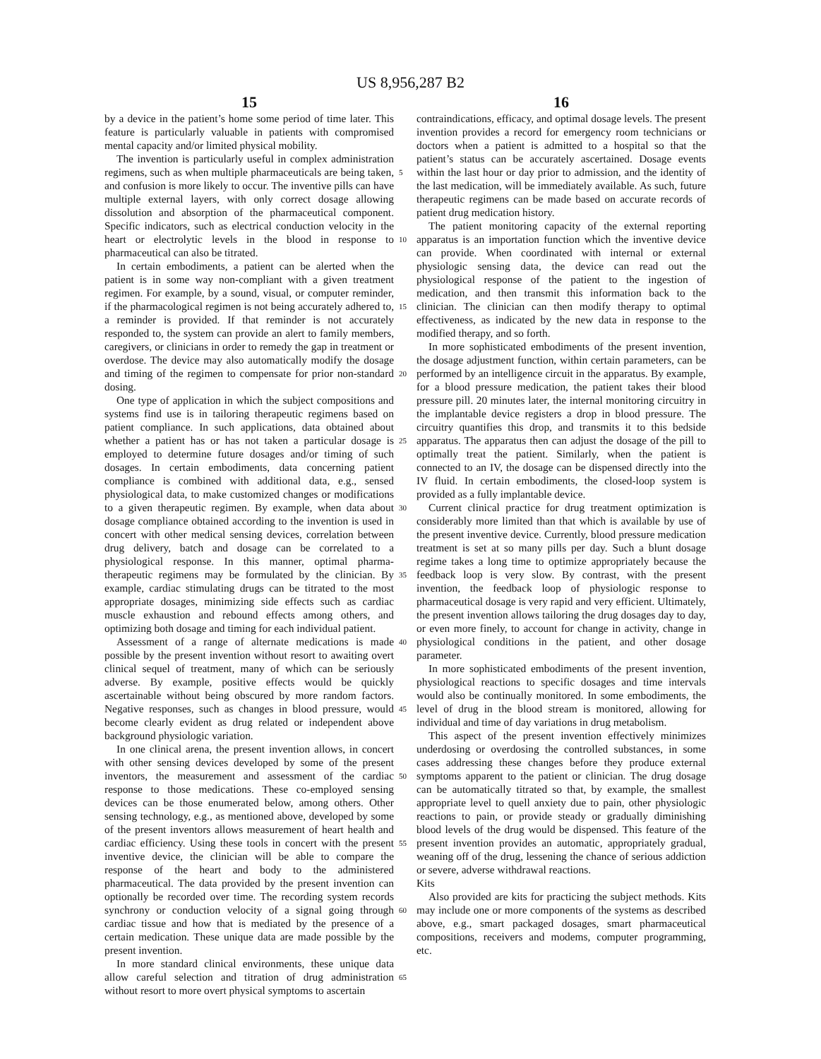US 8,956,287 B2
15 16
by a device in the patient’s home some period of time later. This feature is particularly valuable in patients with compromised mental capacity and/or limited physical mobility.
The invention is particularly useful in complex administration regimens, such as when multiple pharmaceuticals are being taken, and confusion is more likely to occur. The inventive pills can have multiple external layers, with only correct dosage allowing dissolution and absorption of the pharmaceutical component. Specific indicators, such as electrical conduction velocity in the heart or electrolytic levels in the blood in response to pharmaceutical can also be titrated.
In certain embodiments, a patient can be alerted when the patient is in some way non-compliant with a given treatment regimen. For example, by a sound, visual, or computer reminder, if the pharmacological regimen is not being accurately adhered to, a reminder is provided. If that reminder is not accurately responded to, the system can provide an alert to family members, caregivers, or clinicians in order to remedy the gap in treatment or overdose. The device may also automatically modify the dosage and timing of the regimen to compensate for prior non-standard dosing.
One type of application in which the subject compositions and systems find use is in tailoring therapeutic regimens based on patient compliance. In such applications, data obtained about whether a patient has or has not taken a particular dosage is employed to determine future dosages and/or timing of such dosages. In certain embodiments, data concerning patient compliance is combined with additional data, e.g., sensed physiological data, to make customized changes or modifications to a given therapeutic regimen. By example, when data about dosage compliance obtained according to the invention is used in concert with other medical sensing devices, correlation between drug delivery, batch and dosage can be correlated to a physiological response. In this manner, optimal pharma-therapeutic regimens may be formulated by the clinician. By example, cardiac stimulating drugs can be titrated to the most appropriate dosages, minimizing side effects such as cardiac muscle exhaustion and rebound effects among others, and optimizing both dosage and timing for each individual patient.
Assessment of a range of alternate medications is made possible by the present invention without resort to awaiting overt clinical sequel of treatment, many of which can be seriously adverse. By example, positive effects would be quickly ascertainable without being obscured by more random factors. Negative responses, such as changes in blood pressure, would become clearly evident as drug related or independent above background physiologic variation.
In one clinical arena, the present invention allows, in concert with other sensing devices developed by some of the present inventors, the measurement and assessment of the cardiac response to those medications. These co-employed sensing devices can be those enumerated below, among others. Other sensing technology, e.g., as mentioned above, developed by some of the present inventors allows measurement of heart health and cardiac efficiency. Using these tools in concert with the present inventive device, the clinician will be able to compare the response of the heart and body to the administered pharmaceutical. The data provided by the present invention can optionally be recorded over time. The recording system records synchrony or conduction velocity of a signal going through cardiac tissue and how that is mediated by the presence of a certain medication. These unique data are made possible by the present invention.
In more standard clinical environments, these unique data allow careful selection and titration of drug administration without resort to more overt physical symptoms to ascertain
5
10
15
20
25
30
35
40
45
50
55
60
65
contraindications, efficacy, and optimal dosage levels. The present invention provides a record for emergency room technicians or doctors when a patient is admitted to a hospital so that the patient’s status can be accurately ascertained. Dosage events within the last hour or day prior to admission, and the identity of the last medication, will be immediately available. As such, future therapeutic regimens can be made based on accurate records of patient drug medication history.
The patient monitoring capacity of the external reporting apparatus is an importation function which the inventive device can provide. When coordinated with internal or external physiologic sensing data, the device can read out the physiological response of the patient to the ingestion of medication, and then transmit this information back to the clinician. The clinician can then modify therapy to optimal effectiveness, as indicated by the new data in response to the modified therapy, and so forth.
In more sophisticated embodiments of the present invention, the dosage adjustment function, within certain parameters, can be performed by an intelligence circuit in the apparatus. By example, for a blood pressure medication, the patient takes their blood pressure pill. 20 minutes later, the internal monitoring circuitry in the implantable device registers a drop in blood pressure. The circuitry quantifies this drop, and transmits it to this bedside apparatus. The apparatus then can adjust the dosage of the pill to optimally treat the patient. Similarly, when the patient is connected to an IV, the dosage can be dispensed directly into the IV fluid. In certain embodiments, the closed-loop system is provided as a fully implantable device.
Current clinical practice for drug treatment optimization is considerably more limited than that which is available by use of the present inventive device. Currently, blood pressure medication treatment is set at so many pills per day. Such a blunt dosage regime takes a long time to optimize appropriately because the feedback loop is very slow. By contrast, with the present invention, the feedback loop of physiologic response to pharmaceutical dosage is very rapid and very efficient. Ultimately, the present invention allows tailoring the drug dosages day to day, or even more finely, to account for change in activity, change in physiological conditions in the patient, and other dosage parameter.
In more sophisticated embodiments of the present invention, physiological reactions to specific dosages and time intervals would also be continually monitored. In some embodiments, the level of drug in the blood stream is monitored, allowing for individual and time of day variations in drug metabolism.
This aspect of the present invention effectively minimizes underdosing or overdosing the controlled substances, in some cases addressing these changes before they produce external symptoms apparent to the patient or clinician. The drug dosage can be automatically titrated so that, by example, the smallest appropriate level to quell anxiety due to pain, other physiologic reactions to pain, or provide steady or gradually diminishing blood levels of the drug would be dispensed. This feature of the present invention provides an automatic, appropriately gradual, weaning off of the drug, lessening the chance of serious addiction or severe, adverse withdrawal reactions.
Kits
Also provided are kits for practicing the subject methods. Kits may include one or more components of the systems as described above, e.g., smart packaged dosages, smart pharmaceutical compositions, receivers and modems, computer programming, etc.